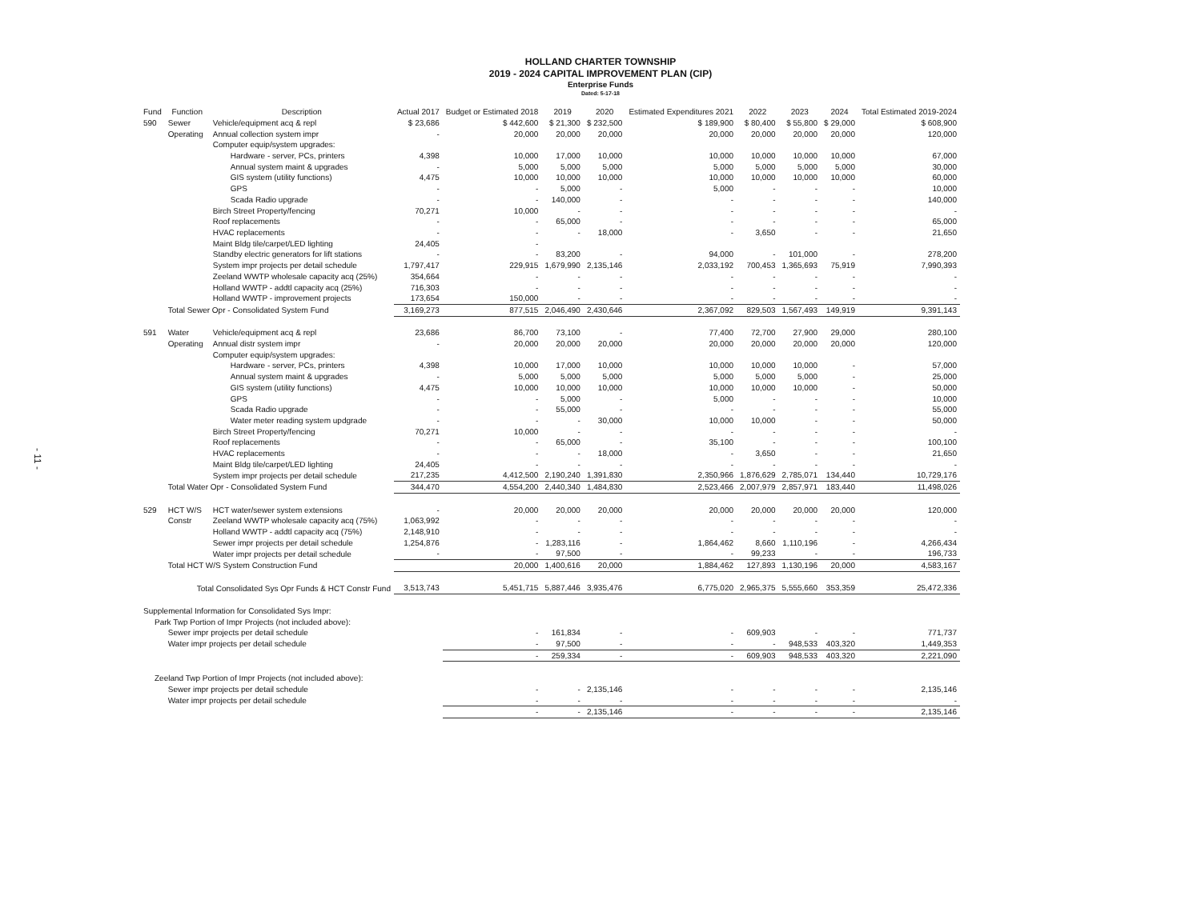HOLLAND CHARTER TOWNSHIP
2019 - 2024 CAPITAL IMPROVEMENT PLAN (CIP)
Enterprise Funds
Dated: 5-17-18
- 11 -
| Fund | Function | Description | Actual 2017 | Budget or Estimated 2018 | 2019 | 2020 | Estimated Expenditures 2021 | 2022 | 2023 | 2024 | Total Estimated 2019-2024 |
| --- | --- | --- | --- | --- | --- | --- | --- | --- | --- | --- | --- |
| 590 | Sewer | Vehicle/equipment acq & repl | $ 23,686 | $ 442,600 | $ 21,300 | $ 232,500 | $ 189,900 | $ 80,400 | $ 55,800 | $ 29,000 | $ 608,900 |
| | Operating | Annual collection system impr | - | 20,000 | 20,000 | 20,000 | 20,000 | 20,000 | 20,000 | 20,000 | 120,000 |
| | | Computer equip/system upgrades: | | | | | | | | | |
| | | Hardware - server, PCs, printers | 4,398 | 10,000 | 17,000 | 10,000 | 10,000 | 10,000 | 10,000 | 10,000 | 67,000 |
| | | Annual system maint & upgrades | - | 5,000 | 5,000 | 5,000 | 5,000 | 5,000 | 5,000 | 5,000 | 30,000 |
| | | GIS system (utility functions) | 4,475 | 10,000 | 10,000 | 10,000 | 10,000 | 10,000 | 10,000 | 10,000 | 60,000 |
| | | GPS | - | - | 5,000 | - | 5,000 | - | - | - | 10,000 |
| | | Scada Radio upgrade | - | - | 140,000 | - | - | - | - | - | 140,000 |
| | | Birch Street Property/fencing | 70,271 | 10,000 | - | - | - | - | - | - | - |
| | | Roof replacements | - | - | 65,000 | - | - | - | - | - | 65,000 |
| | | HVAC replacements | - | - | - | 18,000 | - | 3,650 | - | - | 21,650 |
| | | Maint Bldg tile/carpet/LED lighting | 24,405 | - | | | | | | | |
| | | Standby electric generators for lift stations | - | - | 83,200 | - | 94,000 | - | 101,000 | - | 278,200 |
| | | System impr projects per detail schedule | 1,797,417 | 229,915 | 1,679,990 | 2,135,146 | 2,033,192 | 700,453 | 1,365,693 | 75,919 | 7,990,393 |
| | | Zeeland WWTP wholesale capacity acq (25%) | 354,664 | - | - | - | - | - | - | - | - |
| | | Holland WWTP - addtl capacity acq (25%) | 716,303 | - | - | - | - | - | - | - | - |
| | | Holland WWTP - improvement projects | 173,654 | 150,000 | - | - | - | - | - | - | - |
| | Total Sewer Opr - Consolidated System Fund | | 3,169,273 | 877,515 | 2,046,490 | 2,430,646 | 2,367,092 | 829,503 | 1,567,493 | 149,919 | 9,391,143 |
| 591 | Water | Vehicle/equipment acq & repl | 23,686 | 86,700 | 73,100 | - | 77,400 | 72,700 | 27,900 | 29,000 | 280,100 |
| | Operating | Annual distr system impr | - | 20,000 | 20,000 | 20,000 | 20,000 | 20,000 | 20,000 | 20,000 | 120,000 |
| | | Computer equip/system upgrades: | | | | | | | | | |
| | | Hardware - server, PCs, printers | 4,398 | 10,000 | 17,000 | 10,000 | 10,000 | 10,000 | 10,000 | - | 57,000 |
| | | Annual system maint & upgrades | - | 5,000 | 5,000 | 5,000 | 5,000 | 5,000 | 5,000 | - | 25,000 |
| | | GIS system (utility functions) | 4,475 | 10,000 | 10,000 | 10,000 | 10,000 | 10,000 | 10,000 | - | 50,000 |
| | | GPS | - | - | 5,000 | - | 5,000 | - | - | - | 10,000 |
| | | Scada Radio upgrade | - | - | 55,000 | - | - | - | - | - | 55,000 |
| | | Water meter reading system updgrade | - | - | - | 30,000 | 10,000 | 10,000 | - | - | 50,000 |
| | | Birch Street Property/fencing | 70,271 | 10,000 | - | - | - | - | - | - | - |
| | | Roof replacements | - | - | 65,000 | - | 35,100 | - | - | - | 100,100 |
| | | HVAC replacements | - | - | - | 18,000 | - | 3,650 | - | - | 21,650 |
| | | Maint Bldg tile/carpet/LED lighting | 24,405 | - | - | - | - | - | - | - | - |
| | | System impr projects per detail schedule | 217,235 | 4,412,500 | 2,190,240 | 1,391,830 | 2,350,966 | 1,876,629 | 2,785,071 | 134,440 | 10,729,176 |
| | Total Water Opr - Consolidated System Fund | | 344,470 | 4,554,200 | 2,440,340 | 1,484,830 | 2,523,466 | 2,007,979 | 2,857,971 | 183,440 | 11,498,026 |
| 529 | HCT W/S | HCT water/sewer system extensions | - | 20,000 | 20,000 | 20,000 | 20,000 | 20,000 | 20,000 | 20,000 | 120,000 |
| | Constr | Zeeland WWTP wholesale capacity acq (75%) | 1,063,992 | - | - | - | - | - | - | - | - |
| | | Holland WWTP - addtl capacity acq (75%) | 2,148,910 | - | - | - | - | - | - | - | - |
| | | Sewer impr projects per detail schedule | 1,254,876 | - | 1,283,116 | - | 1,864,462 | 8,660 | 1,110,196 | - | 4,266,434 |
| | | Water impr projects per detail schedule | - | - | 97,500 | - | - | 99,233 | - | - | 196,733 |
| | Total HCT W/S System Construction Fund | | | 20,000 | 1,400,616 | 20,000 | 1,884,462 | 127,893 | 1,130,196 | 20,000 | 4,583,167 |
| | Total Consolidated Sys Opr Funds & HCT Constr Fund | | 3,513,743 | 5,451,715 | 5,887,446 | 3,935,476 | 6,775,020 | 2,965,375 | 5,555,660 | 353,359 | 25,472,336 |
| Supplemental Information for Consolidated Sys Impr: | | | | | | | | | | | |
| Park Twp Portion of Impr Projects (not included above): | | | | | | | | | | | |
| | Sewer impr projects per detail schedule | | | - | 161,834 | - | - | 609,903 | - | - | 771,737 |
| | Water impr projects per detail schedule | | | - | 97,500 | - | - | - | 948,533 | 403,320 | 1,449,353 |
| | | | | - | 259,334 | - | - | 609,903 | 948,533 | 403,320 | 2,221,090 |
| Zeeland Twp Portion of Impr Projects (not included above): | | | | | | | | | | | |
| | Sewer impr projects per detail schedule | | | - | - | 2,135,146 | - | - | - | - | 2,135,146 |
| | Water impr projects per detail schedule | | | - | - | - | - | - | - | - | - |
| | | | | - | - | 2,135,146 | - | - | - | - | 2,135,146 |